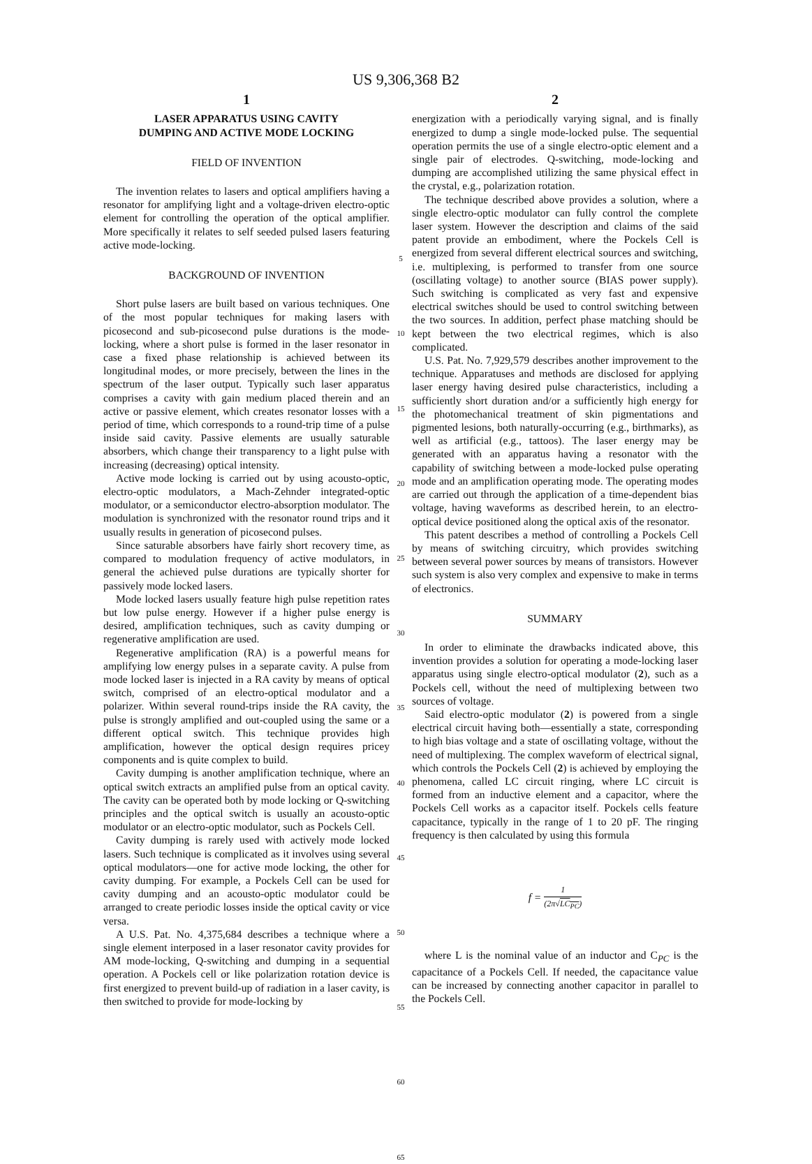US 9,306,368 B2
1
LASER APPARATUS USING CAVITY
DUMPING AND ACTIVE MODE LOCKING
FIELD OF INVENTION
The invention relates to lasers and optical amplifiers having a resonator for amplifying light and a voltage-driven electro-optic element for controlling the operation of the optical amplifier. More specifically it relates to self seeded pulsed lasers featuring active mode-locking.
BACKGROUND OF INVENTION
Short pulse lasers are built based on various techniques. One of the most popular techniques for making lasers with picosecond and sub-picosecond pulse durations is the mode-locking, where a short pulse is formed in the laser resonator in case a fixed phase relationship is achieved between its longitudinal modes, or more precisely, between the lines in the spectrum of the laser output. Typically such laser apparatus comprises a cavity with gain medium placed therein and an active or passive element, which creates resonator losses with a period of time, which corresponds to a round-trip time of a pulse inside said cavity. Passive elements are usually saturable absorbers, which change their transparency to a light pulse with increasing (decreasing) optical intensity.
Active mode locking is carried out by using acousto-optic, electro-optic modulators, a Mach-Zehnder integrated-optic modulator, or a semiconductor electro-absorption modulator. The modulation is synchronized with the resonator round trips and it usually results in generation of picosecond pulses.
Since saturable absorbers have fairly short recovery time, as compared to modulation frequency of active modulators, in general the achieved pulse durations are typically shorter for passively mode locked lasers.
Mode locked lasers usually feature high pulse repetition rates but low pulse energy. However if a higher pulse energy is desired, amplification techniques, such as cavity dumping or regenerative amplification are used.
Regenerative amplification (RA) is a powerful means for amplifying low energy pulses in a separate cavity. A pulse from mode locked laser is injected in a RA cavity by means of optical switch, comprised of an electro-optical modulator and a polarizer. Within several round-trips inside the RA cavity, the pulse is strongly amplified and out-coupled using the same or a different optical switch. This technique provides high amplification, however the optical design requires pricey components and is quite complex to build.
Cavity dumping is another amplification technique, where an optical switch extracts an amplified pulse from an optical cavity. The cavity can be operated both by mode locking or Q-switching principles and the optical switch is usually an acousto-optic modulator or an electro-optic modulator, such as Pockels Cell.
Cavity dumping is rarely used with actively mode locked lasers. Such technique is complicated as it involves using several optical modulators—one for active mode locking, the other for cavity dumping. For example, a Pockels Cell can be used for cavity dumping and an acousto-optic modulator could be arranged to create periodic losses inside the optical cavity or vice versa.
A U.S. Pat. No. 4,375,684 describes a technique where a single element interposed in a laser resonator cavity provides for AM mode-locking, Q-switching and dumping in a sequential operation. A Pockels cell or like polarization rotation device is first energized to prevent build-up of radiation in a laser cavity, is then switched to provide for mode-locking by
5
10
15
20
25
30
35
40
45
50
55
60
65
2
energization with a periodically varying signal, and is finally energized to dump a single mode-locked pulse. The sequential operation permits the use of a single electro-optic element and a single pair of electrodes. Q-switching, mode-locking and dumping are accomplished utilizing the same physical effect in the crystal, e.g., polarization rotation.
The technique described above provides a solution, where a single electro-optic modulator can fully control the complete laser system. However the description and claims of the said patent provide an embodiment, where the Pockels Cell is energized from several different electrical sources and switching, i.e. multiplexing, is performed to transfer from one source (oscillating voltage) to another source (BIAS power supply). Such switching is complicated as very fast and expensive electrical switches should be used to control switching between the two sources. In addition, perfect phase matching should be kept between the two electrical regimes, which is also complicated.
U.S. Pat. No. 7,929,579 describes another improvement to the technique. Apparatuses and methods are disclosed for applying laser energy having desired pulse characteristics, including a sufficiently short duration and/or a sufficiently high energy for the photomechanical treatment of skin pigmentations and pigmented lesions, both naturally-occurring (e.g., birthmarks), as well as artificial (e.g., tattoos). The laser energy may be generated with an apparatus having a resonator with the capability of switching between a mode-locked pulse operating mode and an amplification operating mode. The operating modes are carried out through the application of a time-dependent bias voltage, having waveforms as described herein, to an electro-optical device positioned along the optical axis of the resonator.
This patent describes a method of controlling a Pockels Cell by means of switching circuitry, which provides switching between several power sources by means of transistors. However such system is also very complex and expensive to make in terms of electronics.
SUMMARY
In order to eliminate the drawbacks indicated above, this invention provides a solution for operating a mode-locking laser apparatus using single electro-optical modulator (2), such as a Pockels cell, without the need of multiplexing between two sources of voltage.
Said electro-optic modulator (2) is powered from a single electrical circuit having both—essentially a state, corresponding to high bias voltage and a state of oscillating voltage, without the need of multiplexing. The complex waveform of electrical signal, which controls the Pockels Cell (2) is achieved by employing the phenomena, called LC circuit ringing, where LC circuit is formed from an inductive element and a capacitor, where the Pockels Cell works as a capacitor itself. Pockels cells feature capacitance, typically in the range of 1 to 20 pF. The ringing frequency is then calculated by using this formula
f = 1 (2π√LC<sub>PC</sub>)
where L is the nominal value of an inductor and C<sub>PC</sub> is the capacitance of a Pockels Cell. If needed, the capacitance value can be increased by connecting another capacitor in parallel to the Pockels Cell.